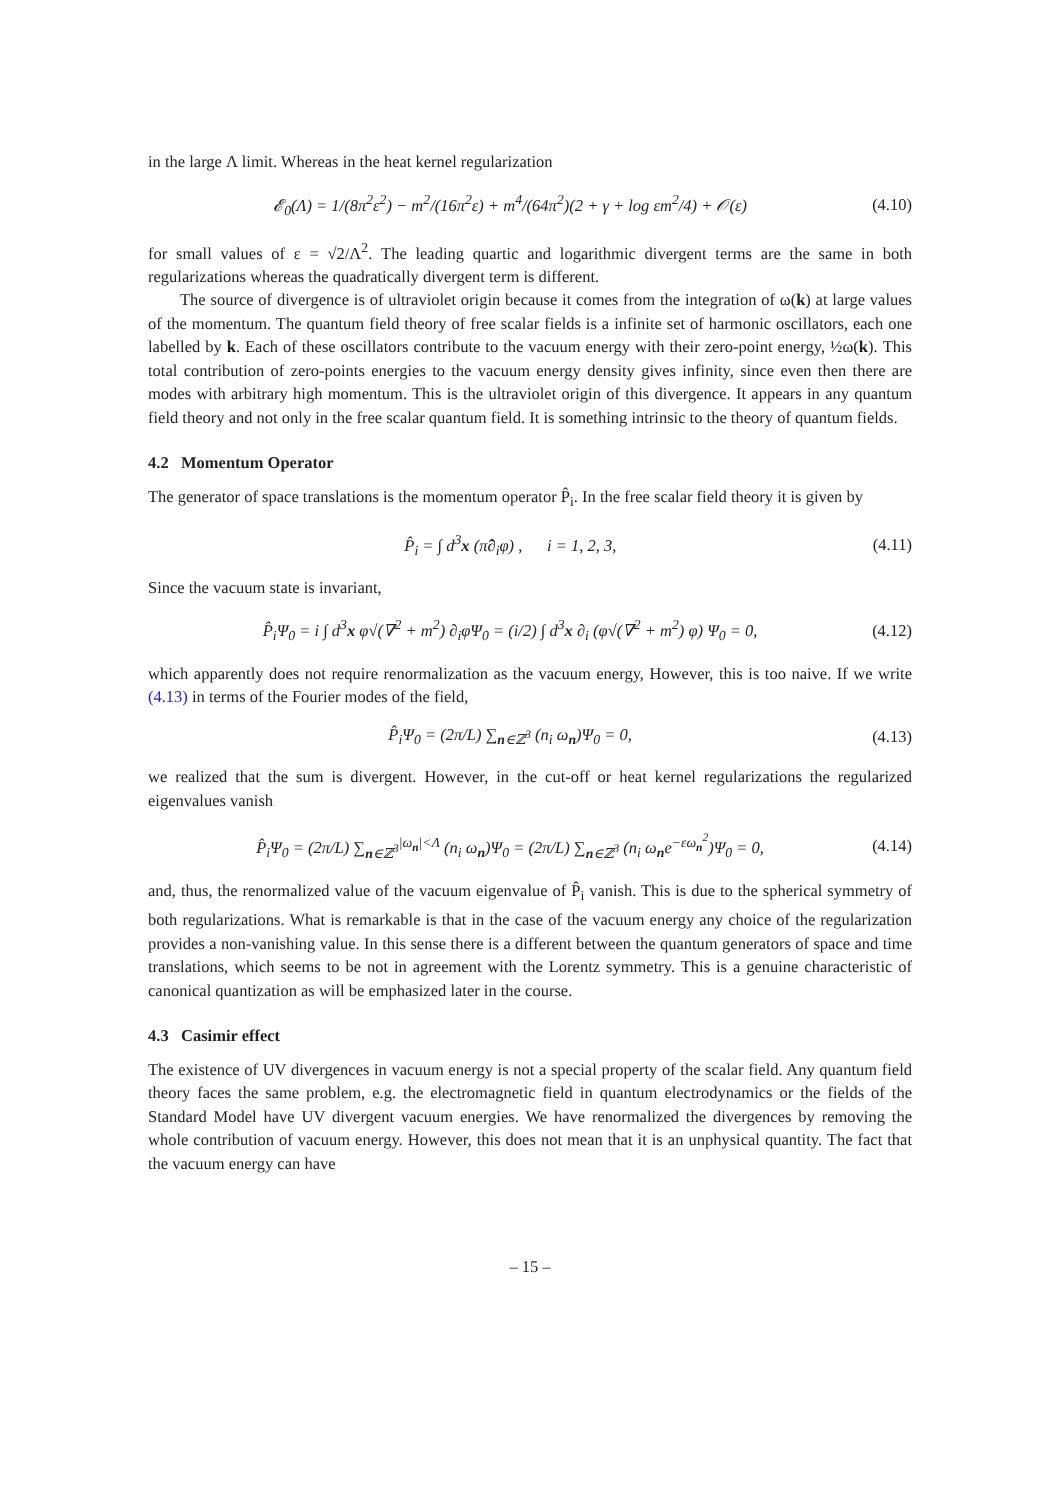in the large Λ limit. Whereas in the heat kernel regularization
𝓔<sub>0</sub>(Λ) = 1/(8π<sup>2</sup>ε<sup>2</sup>) − m<sup>2</sup>/(16π<sup>2</sup>ε) + m<sup>4</sup>/(64π<sup>2</sup>)(2 + γ + log εm<sup>2</sup>/4) + 𝒪(ε) (4.10)
for small values of ε = √2/Λ<sup>2</sup>. The leading quartic and logarithmic divergent terms are the same in both regularizations whereas the quadratically divergent term is different.
The source of divergence is of ultraviolet origin because it comes from the integration of ω(k) at large values of the momentum. The quantum field theory of free scalar fields is a infinite set of harmonic oscillators, each one labelled by k. Each of these oscillators contribute to the vacuum energy with their zero-point energy, ½ω(k). This total contribution of zero-points energies to the vacuum energy density gives infinity, since even then there are modes with arbitrary high momentum. This is the ultraviolet origin of this divergence. It appears in any quantum field theory and not only in the free scalar quantum field. It is something intrinsic to the theory of quantum fields.
4.2 Momentum Operator
The generator of space translations is the momentum operator P̂<sub>i</sub>. In the free scalar field theory it is given by
P̂<sub>i</sub> = ∫ d<sup>3</sup>x (π̂∂<sub>i</sub>φ) , i = 1, 2, 3, (4.11)
Since the vacuum state is invariant,
P̂<sub>i</sub>Ψ<sub>0</sub> = i ∫ d<sup>3</sup>x φ√(∇<sup>2</sup> + m<sup>2</sup>) ∂<sub>i</sub>φΨ<sub>0</sub> = (i/2) ∫ d<sup>3</sup>x ∂<sub>i</sub> (φ√(∇<sup>2</sup> + m<sup>2</sup>) φ) Ψ<sub>0</sub> = 0, (4.12)
which apparently does not require renormalization as the vacuum energy, However, this is too naive. If we write (4.13) in terms of the Fourier modes of the field,
P̂<sub>i</sub>Ψ<sub>0</sub> = (2π/L) ∑<sub>n∈ℤ<sup>3</sup></sub> (n<sub>i</sub> ω<sub>n</sub>)Ψ<sub>0</sub> = 0, (4.13)
we realized that the sum is divergent. However, in the cut-off or heat kernel regularizations the regularized eigenvalues vanish
P̂<sub>i</sub>Ψ<sub>0</sub> = (2π/L) ∑<sub>n∈ℤ<sup>3</sup></sub><sup>|ω<sub>n</sub>|<Λ</sup> (n<sub>i</sub> ω<sub>n</sub>)Ψ<sub>0</sub> = (2π/L) ∑<sub>n∈ℤ<sup>3</sup></sub> (n<sub>i</sub> ω<sub>n</sub>e<sup>−εω<sub>n</sub><sup>2</sup></sup>)Ψ<sub>0</sub> = 0, (4.14)
and, thus, the renormalized value of the vacuum eigenvalue of P̂<sub>i</sub> vanish. This is due to the spherical symmetry of both regularizations. What is remarkable is that in the case of the vacuum energy any choice of the regularization provides a non-vanishing value. In this sense there is a different between the quantum generators of space and time translations, which seems to be not in agreement with the Lorentz symmetry. This is a genuine characteristic of canonical quantization as will be emphasized later in the course.
4.3 Casimir effect
The existence of UV divergences in vacuum energy is not a special property of the scalar field. Any quantum field theory faces the same problem, e.g. the electromagnetic field in quantum electrodynamics or the fields of the Standard Model have UV divergent vacuum energies. We have renormalized the divergences by removing the whole contribution of vacuum energy. However, this does not mean that it is an unphysical quantity. The fact that the vacuum energy can have
– 15 –